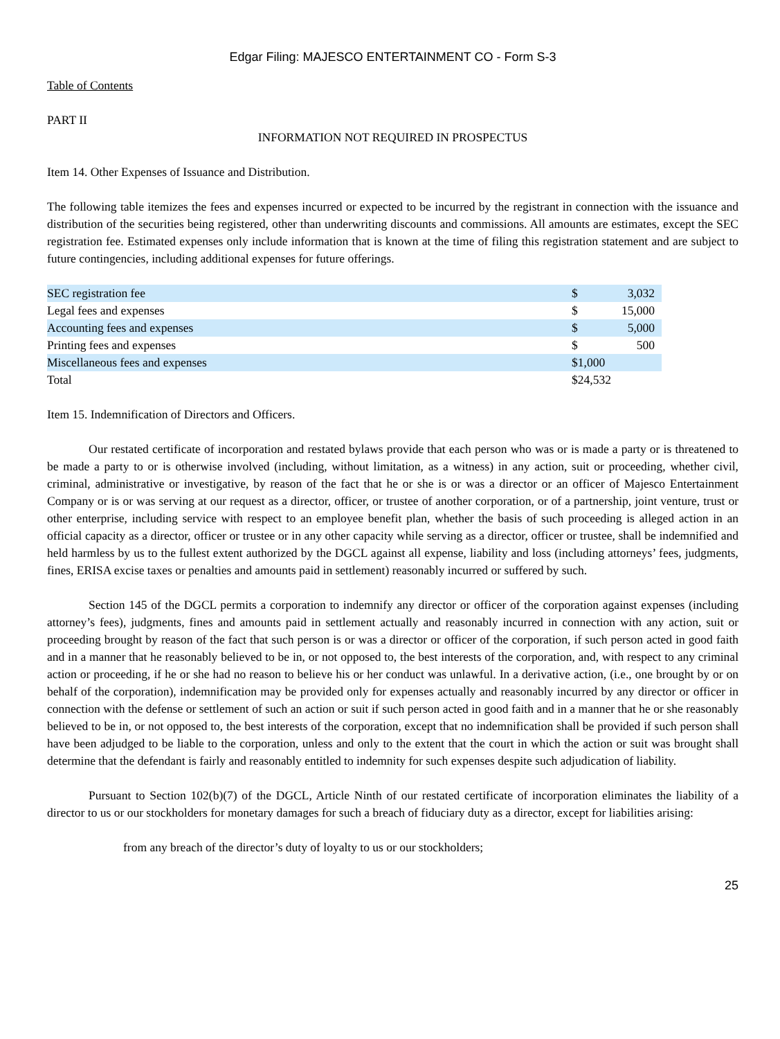Edgar Filing: MAJESCO ENTERTAINMENT CO - Form S-3
Table of Contents
PART II
INFORMATION NOT REQUIRED IN PROSPECTUS
Item 14. Other Expenses of Issuance and Distribution.
The following table itemizes the fees and expenses incurred or expected to be incurred by the registrant in connection with the issuance and distribution of the securities being registered, other than underwriting discounts and commissions. All amounts are estimates, except the SEC registration fee. Estimated expenses only include information that is known at the time of filing this registration statement and are subject to future contingencies, including additional expenses for future offerings.
| SEC registration fee | $ | 3,032 |
| Legal fees and expenses | $ | 15,000 |
| Accounting fees and expenses | $ | 5,000 |
| Printing fees and expenses | $ | 500 |
| Miscellaneous fees and expenses | $1,000 | |
| Total | $24,532 | |
Item 15. Indemnification of Directors and Officers.
Our restated certificate of incorporation and restated bylaws provide that each person who was or is made a party or is threatened to be made a party to or is otherwise involved (including, without limitation, as a witness) in any action, suit or proceeding, whether civil, criminal, administrative or investigative, by reason of the fact that he or she is or was a director or an officer of Majesco Entertainment Company or is or was serving at our request as a director, officer, or trustee of another corporation, or of a partnership, joint venture, trust or other enterprise, including service with respect to an employee benefit plan, whether the basis of such proceeding is alleged action in an official capacity as a director, officer or trustee or in any other capacity while serving as a director, officer or trustee, shall be indemnified and held harmless by us to the fullest extent authorized by the DGCL against all expense, liability and loss (including attorneys’ fees, judgments, fines, ERISA excise taxes or penalties and amounts paid in settlement) reasonably incurred or suffered by such.
Section 145 of the DGCL permits a corporation to indemnify any director or officer of the corporation against expenses (including attorney’s fees), judgments, fines and amounts paid in settlement actually and reasonably incurred in connection with any action, suit or proceeding brought by reason of the fact that such person is or was a director or officer of the corporation, if such person acted in good faith and in a manner that he reasonably believed to be in, or not opposed to, the best interests of the corporation, and, with respect to any criminal action or proceeding, if he or she had no reason to believe his or her conduct was unlawful. In a derivative action, (i.e., one brought by or on behalf of the corporation), indemnification may be provided only for expenses actually and reasonably incurred by any director or officer in connection with the defense or settlement of such an action or suit if such person acted in good faith and in a manner that he or she reasonably believed to be in, or not opposed to, the best interests of the corporation, except that no indemnification shall be provided if such person shall have been adjudged to be liable to the corporation, unless and only to the extent that the court in which the action or suit was brought shall determine that the defendant is fairly and reasonably entitled to indemnity for such expenses despite such adjudication of liability.
Pursuant to Section 102(b)(7) of the DGCL, Article Ninth of our restated certificate of incorporation eliminates the liability of a director to us or our stockholders for monetary damages for such a breach of fiduciary duty as a director, except for liabilities arising:
from any breach of the director’s duty of loyalty to us or our stockholders;
25